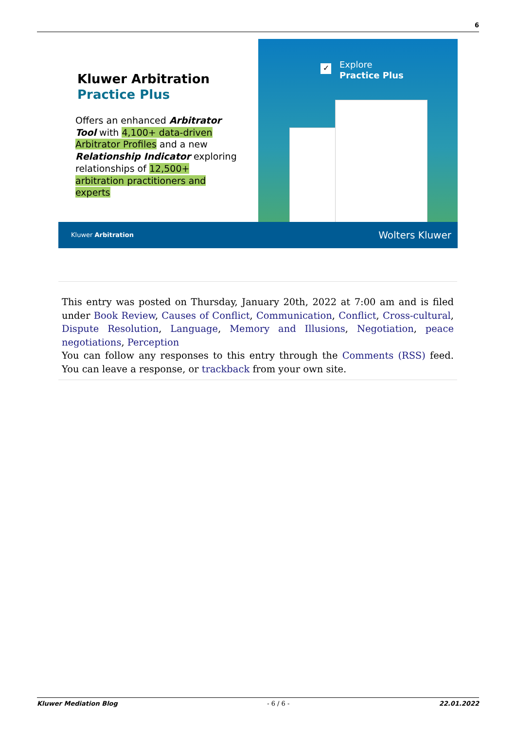6
Kluwer Arbitration
Practice Plus
Offers an enhanced Arbitrator Tool with 4,100+ data-driven Arbitrator Profiles and a new Relationship Indicator exploring relationships of 12,500+ arbitration practitioners and experts
✓
Explore
Practice Plus
Kluwer Arbitration Wolters Kluwer
This entry was posted on Thursday, January 20th, 2022 at 7:00 am and is filed under Book Review, Causes of Conflict, Communication, Conflict, Cross-cultural, Dispute Resolution, Language, Memory and Illusions, Negotiation, peace negotiations, Perception
You can follow any responses to this entry through the Comments (RSS) feed. You can leave a response, or trackback from your own site.
Kluwer Mediation Blog - 6 / 6 - 22.01.2022